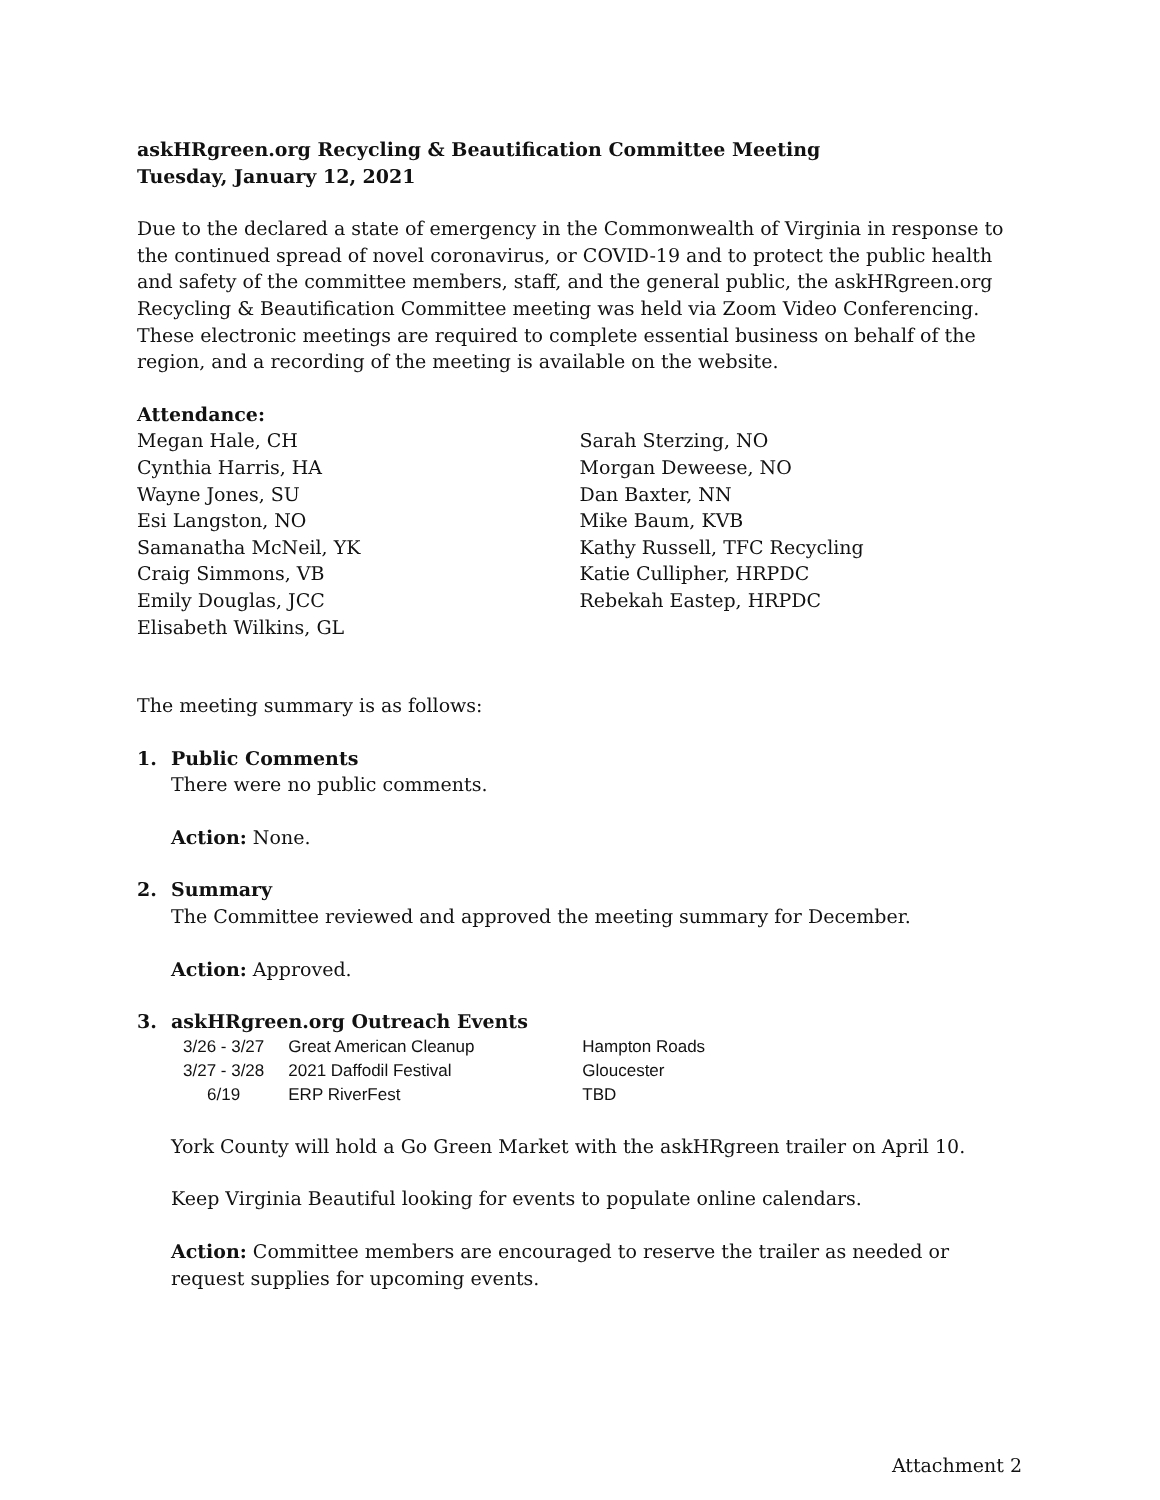askHRgreen.org Recycling & Beautification Committee Meeting
Tuesday, January 12, 2021
Due to the declared a state of emergency in the Commonwealth of Virginia in response to the continued spread of novel coronavirus, or COVID-19 and to protect the public health and safety of the committee members, staff, and the general public, the askHRgreen.org Recycling & Beautification Committee meeting was held via Zoom Video Conferencing. These electronic meetings are required to complete essential business on behalf of the region, and a recording of the meeting is available on the website.
Attendance:
Megan Hale, CH
Cynthia Harris, HA
Wayne Jones, SU
Esi Langston, NO
Samanatha McNeil, YK
Craig Simmons, VB
Emily Douglas, JCC
Elisabeth Wilkins, GL
Sarah Sterzing, NO
Morgan Deweese, NO
Dan Baxter, NN
Mike Baum, KVB
Kathy Russell, TFC Recycling
Katie Cullipher, HRPDC
Rebekah Eastep, HRPDC
The meeting summary is as follows:
1. Public Comments
There were no public comments.
Action: None.
2. Summary
The Committee reviewed and approved the meeting summary for December.
Action: Approved.
3. askHRgreen.org Outreach Events
| 3/26 - 3/27 | Great American Cleanup | Hampton Roads |
| 3/27 - 3/28 | 2021 Daffodil Festival | Gloucester |
| 6/19 | ERP RiverFest | TBD |
York County will hold a Go Green Market with the askHRgreen trailer on April 10.
Keep Virginia Beautiful looking for events to populate online calendars.
Action: Committee members are encouraged to reserve the trailer as needed or request supplies for upcoming events.
Attachment 2